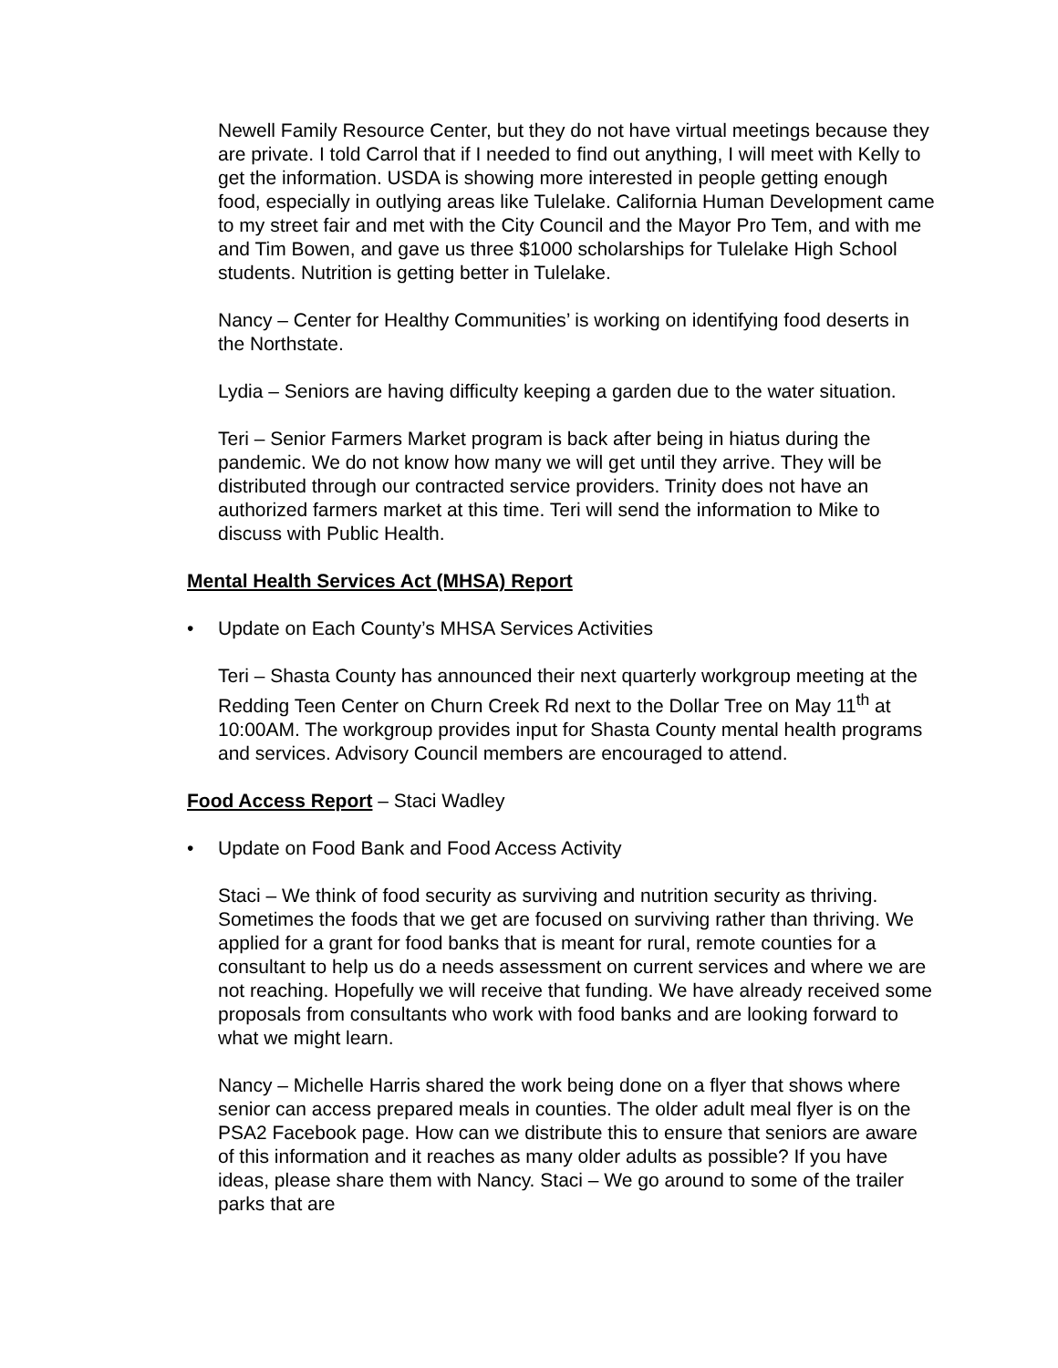Newell Family Resource Center, but they do not have virtual meetings because they are private. I told Carrol that if I needed to find out anything, I will meet with Kelly to get the information. USDA is showing more interested in people getting enough food, especially in outlying areas like Tulelake. California Human Development came to my street fair and met with the City Council and the Mayor Pro Tem, and with me and Tim Bowen, and gave us three $1000 scholarships for Tulelake High School students. Nutrition is getting better in Tulelake.
Nancy – Center for Healthy Communities’ is working on identifying food deserts in the Northstate.
Lydia – Seniors are having difficulty keeping a garden due to the water situation.
Teri – Senior Farmers Market program is back after being in hiatus during the pandemic. We do not know how many we will get until they arrive. They will be distributed through our contracted service providers. Trinity does not have an authorized farmers market at this time. Teri will send the information to Mike to discuss with Public Health.
Mental Health Services Act (MHSA) Report
• Update on Each County’s MHSA Services Activities
Teri – Shasta County has announced their next quarterly workgroup meeting at the Redding Teen Center on Churn Creek Rd next to the Dollar Tree on May 11<sup>th</sup> at 10:00AM. The workgroup provides input for Shasta County mental health programs and services. Advisory Council members are encouraged to attend.
Food Access Report – Staci Wadley
• Update on Food Bank and Food Access Activity
Staci – We think of food security as surviving and nutrition security as thriving. Sometimes the foods that we get are focused on surviving rather than thriving. We applied for a grant for food banks that is meant for rural, remote counties for a consultant to help us do a needs assessment on current services and where we are not reaching. Hopefully we will receive that funding. We have already received some proposals from consultants who work with food banks and are looking forward to what we might learn.
Nancy – Michelle Harris shared the work being done on a flyer that shows where senior can access prepared meals in counties. The older adult meal flyer is on the PSA2 Facebook page. How can we distribute this to ensure that seniors are aware of this information and it reaches as many older adults as possible? If you have ideas, please share them with Nancy. Staci – We go around to some of the trailer parks that are